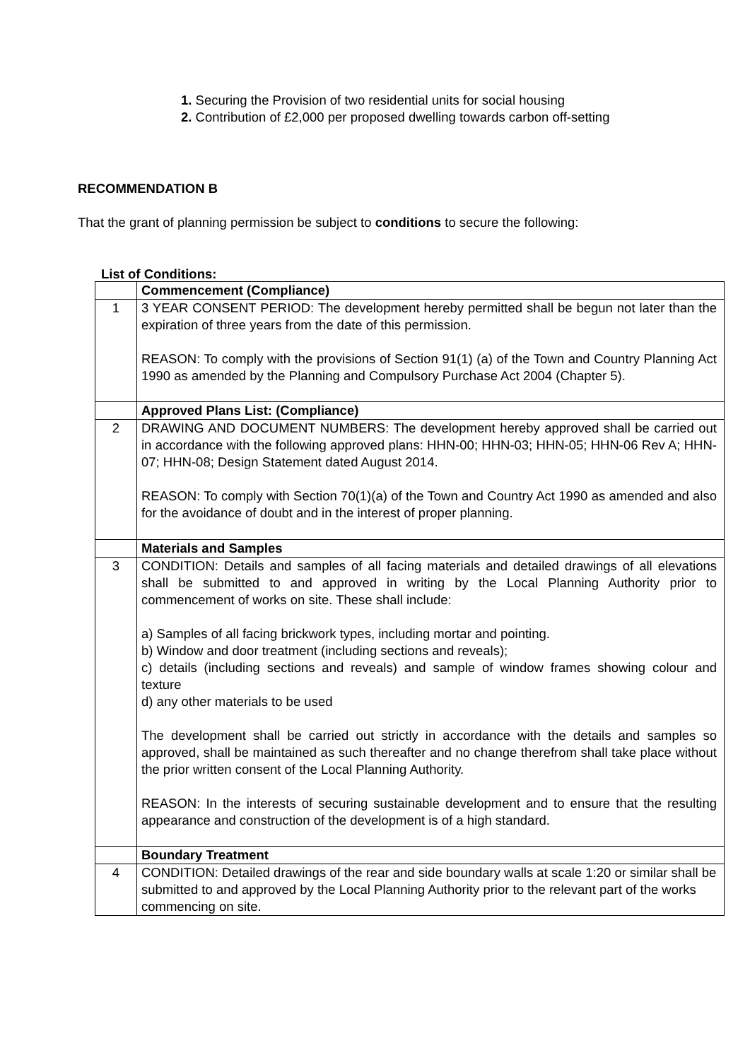1. Securing the Provision of two residential units for social housing
2. Contribution of £2,000 per proposed dwelling towards carbon off-setting
RECOMMENDATION B
That the grant of planning permission be subject to conditions to secure the following:
List of Conditions:
| | Commencement (Compliance) |
| 1 | 3 YEAR CONSENT PERIOD: The development hereby permitted shall be begun not later than the expiration of three years from the date of this permission. REASON: To comply with the provisions of Section 91(1) (a) of the Town and Country Planning Act 1990 as amended by the Planning and Compulsory Purchase Act 2004 (Chapter 5). |
| | Approved Plans List: (Compliance) |
| 2 | DRAWING AND DOCUMENT NUMBERS: The development hereby approved shall be carried out in accordance with the following approved plans: HHN-00; HHN-03; HHN-05; HHN-06 Rev A; HHN-07; HHN-08; Design Statement dated August 2014. REASON: To comply with Section 70(1)(a) of the Town and Country Act 1990 as amended and also for the avoidance of doubt and in the interest of proper planning. |
| | Materials and Samples |
| 3 | CONDITION: Details and samples of all facing materials and detailed drawings of all elevations shall be submitted to and approved in writing by the Local Planning Authority prior to commencement of works on site. These shall include: a) Samples of all facing brickwork types, including mortar and pointing. b) Window and door treatment (including sections and reveals); c) details (including sections and reveals) and sample of window frames showing colour and texture d) any other materials to be used The development shall be carried out strictly in accordance with the details and samples so approved, shall be maintained as such thereafter and no change therefrom shall take place without the prior written consent of the Local Planning Authority. REASON: In the interests of securing sustainable development and to ensure that the resulting appearance and construction of the development is of a high standard. |
| | Boundary Treatment |
| 4 | CONDITION: Detailed drawings of the rear and side boundary walls at scale 1:20 or similar shall be submitted to and approved by the Local Planning Authority prior to the relevant part of the works commencing on site. |